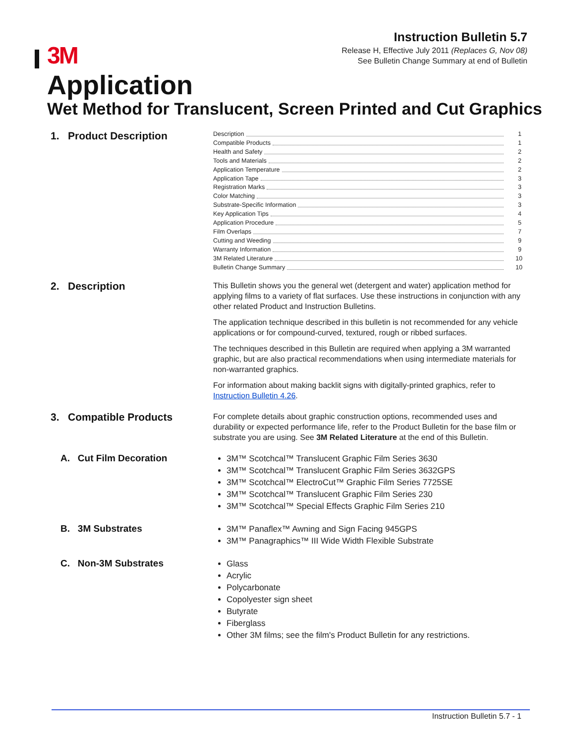Instruction Bulletin 5.7
Release H, Effective July 2011 (Replaces G, Nov 08)
See Bulletin Change Summary at end of Bulletin
3M
Application
Wet Method for Translucent, Screen Printed and Cut Graphics
1. Product Description
Description 1
Compatible Products 1
Health and Safety 2
Tools and Materials 2
Application Temperature 2
Application Tape 3
Registration Marks 3
Color Matching 3
Substrate-Specific Information 3
Key Application Tips 4
Application Procedure 5
Film Overlaps 7
Cutting and Weeding 9
Warranty Information 9
3M Related Literature 10
Bulletin Change Summary 10
2. Description
This Bulletin shows you the general wet (detergent and water) application method for applying films to a variety of flat surfaces. Use these instructions in conjunction with any other related Product and Instruction Bulletins.
The application technique described in this bulletin is not recommended for any vehicle applications or for compound-curved, textured, rough or ribbed surfaces.
The techniques described in this Bulletin are required when applying a 3M warranted graphic, but are also practical recommendations when using intermediate materials for non-warranted graphics.
For information about making backlit signs with digitally-printed graphics, refer to Instruction Bulletin 4.26.
3. Compatible Products
For complete details about graphic construction options, recommended uses and durability or expected performance life, refer to the Product Bulletin for the base film or substrate you are using. See 3M Related Literature at the end of this Bulletin.
A. Cut Film Decoration
3M™ Scotchcal™ Translucent Graphic Film Series 3630
3M™ Scotchcal™ Translucent Graphic Film Series 3632GPS
3M™ Scotchcal™ ElectroCut™ Graphic Film Series 7725SE
3M™ Scotchcal™ Translucent Graphic Film Series 230
3M™ Scotchcal™ Special Effects Graphic Film Series 210
B. 3M Substrates
3M™ Panaflex™ Awning and Sign Facing 945GPS
3M™ Panagraphics™ III Wide Width Flexible Substrate
C. Non-3M Substrates
Glass
Acrylic
Polycarbonate
Copolyester sign sheet
Butyrate
Fiberglass
Other 3M films; see the film's Product Bulletin for any restrictions.
Instruction Bulletin 5.7 - 1